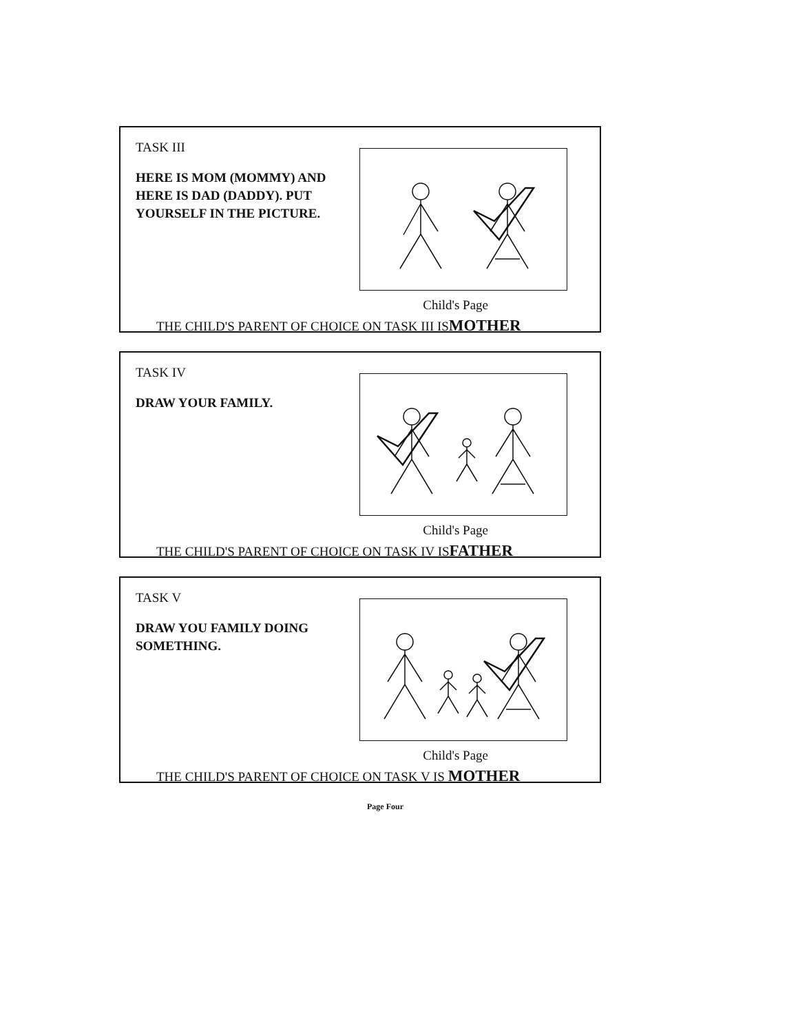TASK III
HERE IS MOM (MOMMY) AND HERE IS DAD (DADDY). PUT YOURSELF IN THE PICTURE.
Child's Page
THE CHILD'S PARENT OF CHOICE ON TASK III ISMOTHER
TASK IV
DRAW YOUR FAMILY.
Child's Page
THE CHILD'S PARENT OF CHOICE ON TASK IV ISFATHER
TASK V
DRAW YOU FAMILY DOING SOMETHING.
Child's Page
THE CHILD'S PARENT OF CHOICE ON TASK V IS MOTHER
Page Four